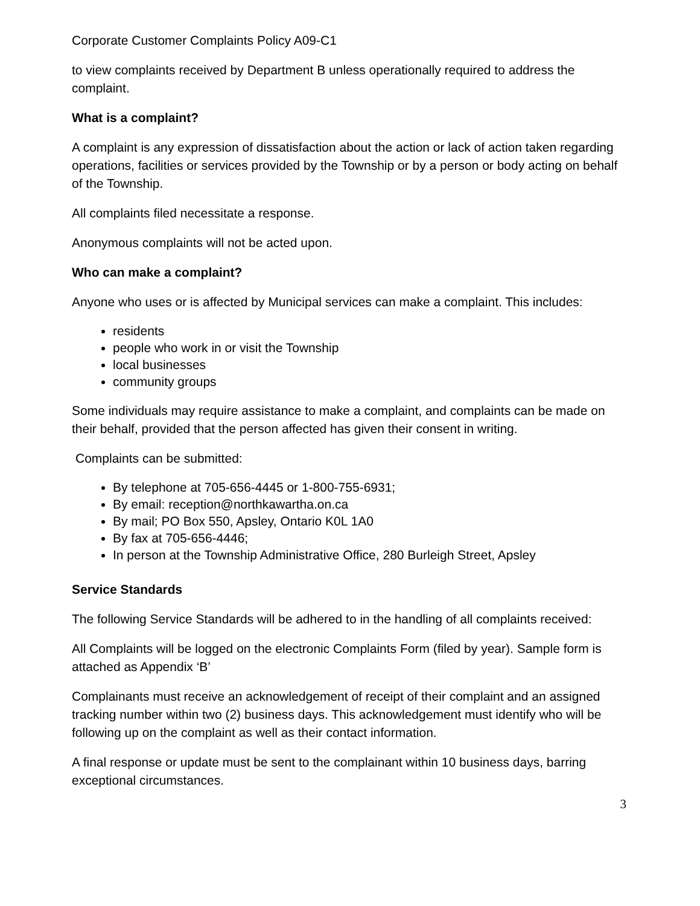Corporate Customer Complaints Policy A09-C1
to view complaints received by Department B unless operationally required to address the complaint.
What is a complaint?
A complaint is any expression of dissatisfaction about the action or lack of action taken regarding operations, facilities or services provided by the Township or by a person or body acting on behalf of the Township.
All complaints filed necessitate a response.
Anonymous complaints will not be acted upon.
Who can make a complaint?
Anyone who uses or is affected by Municipal services can make a complaint. This includes:
residents
people who work in or visit the Township
local businesses
community groups
Some individuals may require assistance to make a complaint, and complaints can be made on their behalf, provided that the person affected has given their consent in writing.
Complaints can be submitted:
By telephone at 705-656-4445 or 1-800-755-6931;
By email: reception@northkawartha.on.ca
By mail; PO Box 550, Apsley, Ontario K0L 1A0
By fax at 705-656-4446;
In person at the Township Administrative Office, 280 Burleigh Street, Apsley
Service Standards
The following Service Standards will be adhered to in the handling of all complaints received:
All Complaints will be logged on the electronic Complaints Form (filed by year). Sample form is attached as Appendix ‘B’
Complainants must receive an acknowledgement of receipt of their complaint and an assigned tracking number within two (2) business days. This acknowledgement must identify who will be following up on the complaint as well as their contact information.
A final response or update must be sent to the complainant within 10 business days, barring exceptional circumstances.
3